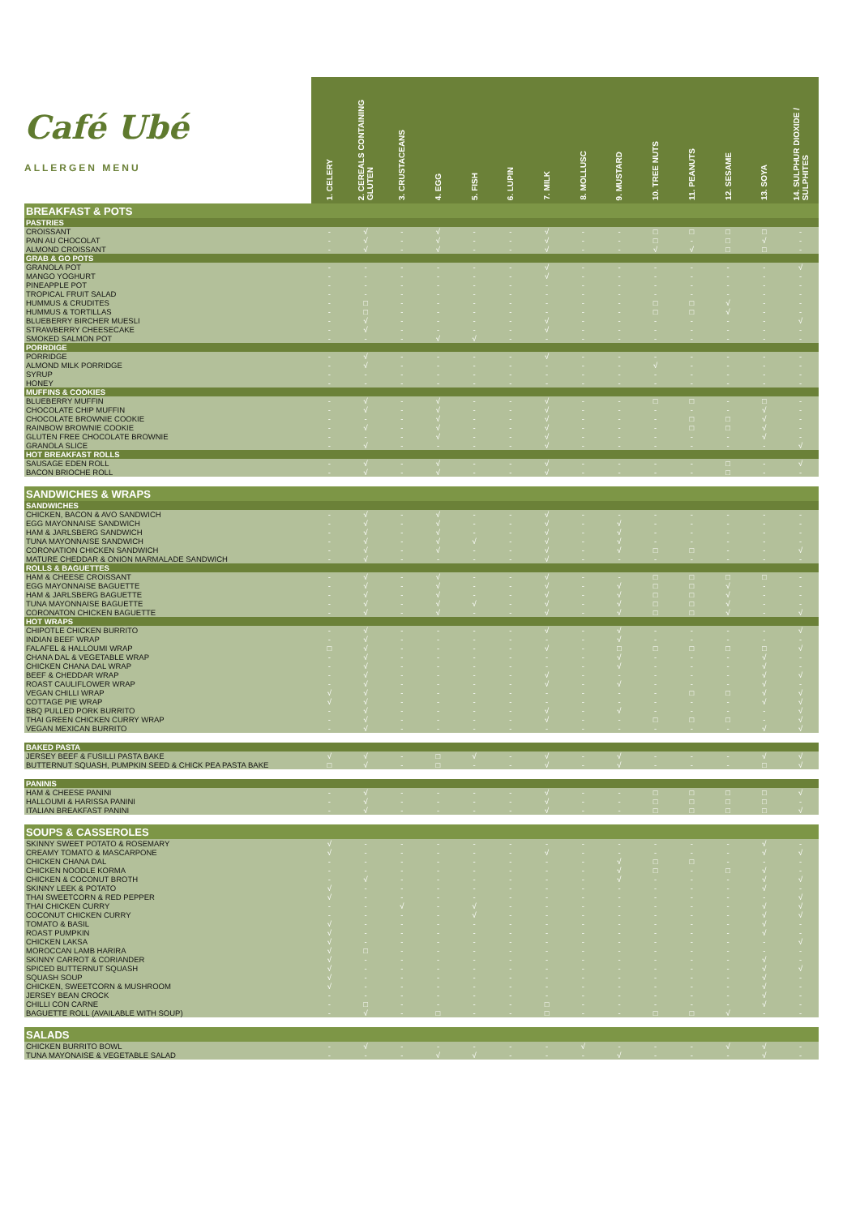| Café Ubé ALLERGEN MENU | 1. CELERY | 2. CEREALS CONTAINING GLUTEN | 3. CRUSTACEANS | 4. EGG | 5. FISH | 6. LUPIN | 7. MILK | 8. MOLLUSC | 9. MUSTARD | 10. TREE NUTS | 11. PEANUTS | 12. SESAME | 13. SOYA | 14. SULPHUR DIOXIDE / SULPHITES |
| --- | --- | --- | --- | --- | --- | --- | --- | --- | --- | --- | --- | --- | --- | --- |
| BREAKFAST & POTS | | | | | | | | | | | | | | |
| PASTRIES | | | | | | | | | | | | | | |
| CROISSANT | - | √ | - | √ | - | - | √ | - | - | □ | □ | □ | □ | - |
| PAIN AU CHOCOLAT | - | √ | - | √ | - | - | √ | - | - | □ | - | □ | √ | - |
| ALMOND CROISSANT | - | √ | - | √ | - | - | √ | - | - | √ | √ | □ | □ | - |
| GRAB & GO POTS | | | | | | | | | | | | | | |
| GRANOLA POT | - | - | - | - | - | - | √ | - | - | - | - | - | - | √ |
| MANGO YOGHURT | - | - | - | - | - | - | √ | - | - | - | - | - | - | - |
| PINEAPPLE POT | - | - | - | - | - | - | - | - | - | - | - | - | - | - |
| TROPICAL FRUIT SALAD | - | - | - | - | - | - | - | - | - | - | - | - | - | - |
| HUMMUS & CRUDITES | - | □ | - | - | - | - | - | - | - | □ | □ | √ | - | - |
| HUMMUS & TORTILLAS | - | □ | - | - | - | - | - | - | - | □ | □ | √ | - | - |
| BLUEBERRY BIRCHER MUESLI | - | √ | - | - | - | - | √ | - | - | - | - | - | - | √ |
| STRAWBERRY CHEESECAKE | - | √ | - | - | - | - | √ | - | - | - | - | - | - | - |
| SMOKED SALMON POT | - | - | - | √ | √ | - | - | - | - | - | - | - | - | - |
| PORRDIGE | | | | | | | | | | | | | | |
| PORRIDGE | - | √ | - | - | - | - | √ | - | - | - | - | - | - | - |
| ALMOND MILK PORRIDGE | - | √ | - | - | - | - | - | - | - | √ | - | - | - | - |
| SYRUP | - | - | - | - | - | - | - | - | - | - | - | - | - | - |
| HONEY | - | - | - | - | - | - | - | - | - | - | - | - | - | - |
| MUFFINS & COOKIES | | | | | | | | | | | | | | |
| BLUEBERRY MUFFIN | - | √ | - | √ | - | - | √ | - | - | □ | □ | - | □ | - |
| CHOCOLATE CHIP MUFFIN | - | √ | - | √ | - | - | √ | - | - | - | - | - | √ | - |
| CHOCOLATE BROWNIE COOKIE | - | - | - | √ | - | - | √ | - | - | - | □ | □ | √ | - |
| RAINBOW BROWNIE COOKIE | - | √ | - | √ | - | - | √ | - | - | - | □ | □ | √ | - |
| GLUTEN FREE CHOCOLATE BROWNIE | - | - | - | √ | - | - | √ | - | - | - | - | - | √ | - |
| GRANOLA SLICE | - | √ | - | - | - | - | √ | - | - | - | - | - | - | √ |
| HOT BREAKFAST ROLLS | | | | | | | | | | | | | | |
| SAUSAGE EDEN ROLL | - | √ | - | √ | - | - | √ | - | - | - | - | □ | - | √ |
| BACON BRIOCHE ROLL | - | √ | - | √ | - | - | √ | - | - | - | - | □ | - | - |
| SANDWICHES & WRAPS | | | | | | | | | | | | | | |
| SANDWICHES | | | | | | | | | | | | | | |
| CHICKEN, BACON & AVO SANDWICH | - | √ | - | √ | - | - | √ | - | - | - | - | - | - | - |
| EGG MAYONNAISE SANDWICH | - | √ | - | √ | - | - | √ | - | √ | - | - | - | - | - |
| HAM & JARLSBERG SANDWICH | - | √ | - | √ | - | - | √ | - | √ | - | - | - | - | - |
| TUNA MAYONNAISE SANDWICH | - | √ | - | √ | √ | - | √ | - | √ | - | - | - | - | - |
| CORONATION CHICKEN SANDWICH | - | √ | - | √ | - | - | √ | - | √ | □ | □ | - | - | √ |
| MATURE CHEDDAR & ONION MARMALADE SANDWICH | - | √ | - | - | - | - | √ | - | - | - | - | - | - | - |
| ROLLS & BAGUETTES | | | | | | | | | | | | | | |
| HAM & CHEESE CROISSANT | - | √ | - | √ | - | - | √ | - | - | □ | □ | □ | □ | - |
| EGG MAYONNAISE BAGUETTE | - | √ | - | √ | - | - | √ | - | √ | □ | □ | √ | - | - |
| HAM & JARLSBERG BAGUETTE | - | √ | - | √ | - | - | √ | - | √ | □ | □ | √ | - | - |
| TUNA MAYONNAISE BAGUETTE | - | √ | - | √ | √ | - | √ | - | √ | □ | □ | √ | - | - |
| CORONATON CHICKEN BAGUETTE | - | √ | - | √ | - | - | √ | - | √ | □ | □ | √ | - | √ |
| HOT WRAPS | | | | | | | | | | | | | | |
| CHIPOTLE CHICKEN BURRITO | - | √ | - | - | - | - | √ | - | √ | - | - | - | - | √ |
| INDIAN BEEF WRAP | - | √ | - | - | - | - | - | - | √ | - | - | - | - | - |
| FALAFEL & HALLOUMI WRAP | □ | √ | - | - | - | - | √ | - | □ | □ | □ | □ | □ | √ |
| CHANA DAL & VEGETABLE WRAP | - | √ | - | - | - | - | - | - | √ | - | - | - | √ | - |
| CHICKEN CHANA DAL WRAP | - | √ | - | - | - | - | - | - | √ | - | - | - | √ | - |
| BEEF & CHEDDAR WRAP | - | √ | - | - | - | - | √ | - | - | - | - | - | √ | √ |
| ROAST CAULIFLOWER WRAP | - | √ | - | - | - | - | √ | - | √ | - | - | - | √ | - |
| VEGAN CHILLI WRAP | √ | √ | - | - | - | - | - | - | - | - | □ | □ | √ | √ |
| COTTAGE PIE WRAP | √ | √ | - | - | - | - | - | - | - | - | - | - | √ | √ |
| BBQ PULLED PORK BURRITO | - | √ | - | - | - | - | √ | - | √ | - | - | - | - | √ |
| THAI GREEN CHICKEN CURRY WRAP | - | √ | - | - | - | - | √ | - | - | □ | □ | □ | - | √ |
| VEGAN MEXICAN BURRITO | - | √ | - | - | - | - | - | - | - | - | - | - | √ | √ |
| BAKED PASTA | | | | | | | | | | | | | | |
| JERSEY BEEF & FUSILLI PASTA BAKE | √ | √ | - | □ | √ | - | √ | - | √ | - | - | - | √ | √ |
| BUTTERNUT SQUASH, PUMPKIN SEED & CHICK PEA PASTA BAKE | □ | √ | - | □ | - | - | √ | - | √ | - | - | - | □ | √ |
| PANINIS | | | | | | | | | | | | | | |
| HAM & CHEESE PANINI | - | √ | - | - | - | - | √ | - | - | □ | □ | □ | □ | √ |
| HALLOUMI & HARISSA PANINI | - | √ | - | - | - | - | √ | - | - | □ | □ | □ | □ | - |
| ITALIAN BREAKFAST PANINI | - | √ | - | - | - | - | √ | - | - | □ | □ | □ | □ | √ |
| SOUPS & CASSEROLES | | | | | | | | | | | | | | |
| SKINNY SWEET POTATO & ROSEMARY | √ | - | - | - | - | - | - | - | - | - | - | - | √ | - |
| CREAMY TOMATO & MASCARPONE | √ | - | - | - | - | - | √ | - | - | - | - | - | √ | √ |
| CHICKEN CHANA DAL | - | - | - | - | - | - | - | - | √ | □ | □ | - | - | - |
| CHICKEN NOODLE KORMA | - | - | - | - | - | - | - | - | √ | □ | - | □ | √ | - |
| CHICKEN & COCONUT BROTH | - | √ | - | - | - | - | - | - | √ | - | - | - | √ | √ |
| SKINNY LEEK & POTATO | √ | - | - | - | - | - | - | - | - | - | - | - | √ | - |
| THAI SWEETCORN & RED PEPPER | √ | - | - | - | - | - | - | - | - | - | - | - | - | √ |
| THAI CHICKEN CURRY | - | - | √ | - | √ | - | - | - | - | - | - | - | √ | √ |
| COCONUT CHICKEN CURRY | - | - | - | - | √ | - | - | - | - | - | - | - | √ | √ |
| TOMATO & BASIL | √ | - | - | - | - | - | - | - | - | - | - | - | √ | - |
| ROAST PUMPKIN | √ | - | - | - | - | - | - | - | - | - | - | - | √ | - |
| CHICKEN LAKSA | √ | - | - | - | - | - | - | - | - | - | - | - | - | √ |
| MOROCCAN LAMB HARIRA | √ | □ | - | - | - | - | - | - | - | - | - | - | - | - |
| SKINNY CARROT & CORIANDER | √ | - | - | - | - | - | - | - | - | - | - | - | √ | - |
| SPICED BUTTERNUT SQUASH | √ | - | - | - | - | - | - | - | - | - | - | - | √ | √ |
| SQUASH SOUP | √ | - | - | - | - | - | - | - | - | - | - | - | √ | - |
| CHICKEN, SWEETCORN & MUSHROOM | √ | - | - | - | - | - | - | - | - | - | - | - | √ | - |
| JERSEY BEAN CROCK | - | - | - | - | - | - | - | - | - | - | - | - | √ | - |
| CHILLI CON CARNE | - | □ | - | - | - | - | □ | - | - | - | - | - | √ | - |
| BAGUETTE ROLL (AVAILABLE WITH SOUP) | - | √ | - | □ | - | - | □ | - | - | □ | □ | √ | - | - |
| SALADS | | | | | | | | | | | | | | |
| CHICKEN BURRITO BOWL | - | √ | - | - | - | - | - | √ | - | - | - | √ | √ | - |
| TUNA MAYONAISE & VEGETABLE SALAD | - | - | - | √ | √ | - | - | - | √ | - | - | - | √ | - |